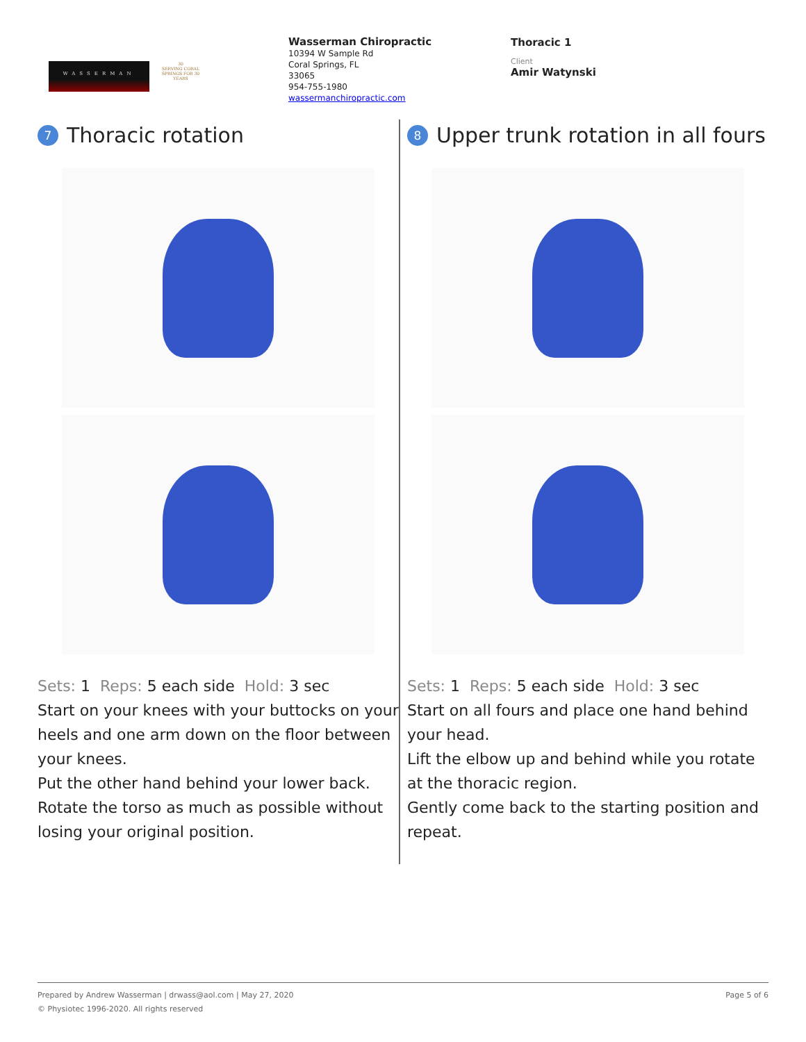WASSERMAN
30
SERVING CORAL SPRINGS FOR 30 YEARS
Wasserman Chiropractic
10394 W Sample Rd
Coral Springs, FL
33065
954-755-1980
wassermanchiropractic.com
Thoracic 1
Client
Amir Watynski
7 Thoracic rotation
Sets: 1 Reps: 5 each side Hold: 3 sec
Start on your knees with your buttocks on your heels and one arm down on the floor between your knees.
Put the other hand behind your lower back.
Rotate the torso as much as possible without losing your original position.
8 Upper trunk rotation in all fours
Sets: 1 Reps: 5 each side Hold: 3 sec
Start on all fours and place one hand behind your head.
Lift the elbow up and behind while you rotate at the thoracic region.
Gently come back to the starting position and repeat.
Prepared by Andrew Wasserman | drwass@aol.com | May 27, 2020 Page 5 of 6
© Physiotec 1996-2020. All rights reserved